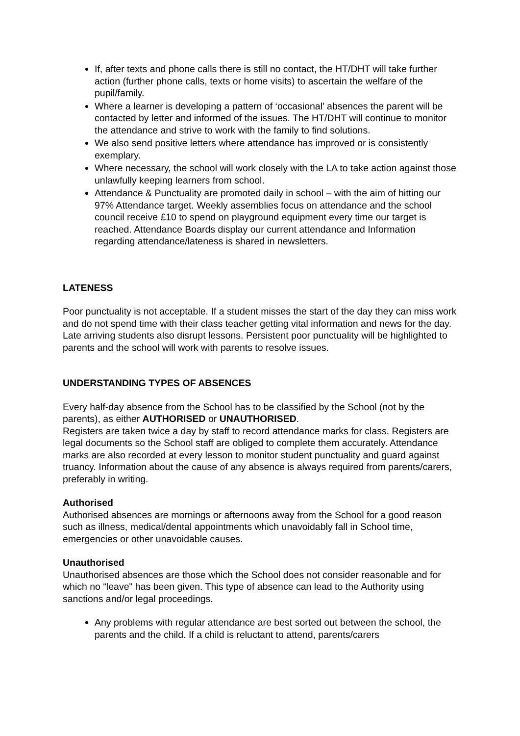If, after texts and phone calls there is still no contact, the HT/DHT will take further action (further phone calls, texts or home visits) to ascertain the welfare of the pupil/family.
Where a learner is developing a pattern of ‘occasional’ absences the parent will be contacted by letter and informed of the issues. The HT/DHT will continue to monitor the attendance and strive to work with the family to find solutions.
We also send positive letters where attendance has improved or is consistently exemplary.
Where necessary, the school will work closely with the LA to take action against those unlawfully keeping learners from school.
Attendance & Punctuality are promoted daily in school – with the aim of hitting our 97% Attendance target. Weekly assemblies focus on attendance and the school council receive £10 to spend on playground equipment every time our target is reached. Attendance Boards display our current attendance and Information regarding attendance/lateness is shared in newsletters.
LATENESS
Poor punctuality is not acceptable. If a student misses the start of the day they can miss work and do not spend time with their class teacher getting vital information and news for the day. Late arriving students also disrupt lessons. Persistent poor punctuality will be highlighted to parents and the school will work with parents to resolve issues.
UNDERSTANDING TYPES OF ABSENCES
Every half-day absence from the School has to be classified by the School (not by the parents), as either AUTHORISED or UNAUTHORISED.
Registers are taken twice a day by staff to record attendance marks for class. Registers are legal documents so the School staff are obliged to complete them accurately. Attendance marks are also recorded at every lesson to monitor student punctuality and guard against truancy. Information about the cause of any absence is always required from parents/carers, preferably in writing.
Authorised
Authorised absences are mornings or afternoons away from the School for a good reason such as illness, medical/dental appointments which unavoidably fall in School time, emergencies or other unavoidable causes.
Unauthorised
Unauthorised absences are those which the School does not consider reasonable and for which no “leave" has been given. This type of absence can lead to the Authority using sanctions and/or legal proceedings.
Any problems with regular attendance are best sorted out between the school, the parents and the child. If a child is reluctant to attend, parents/carers